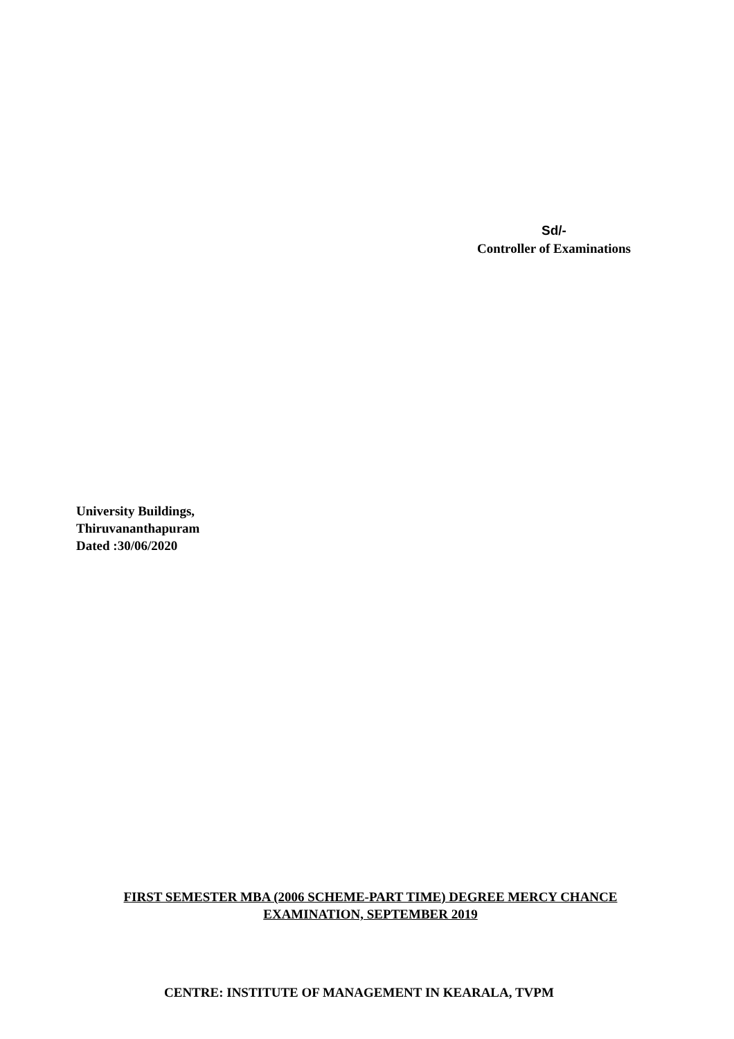Sd/-
Controller of Examinations
University Buildings,
Thiruvananthapuram
Dated :30/06/2020
FIRST SEMESTER MBA (2006 SCHEME-PART TIME) DEGREE MERCY CHANCE
EXAMINATION, SEPTEMBER 2019
CENTRE: INSTITUTE OF MANAGEMENT IN KEARALA, TVPM